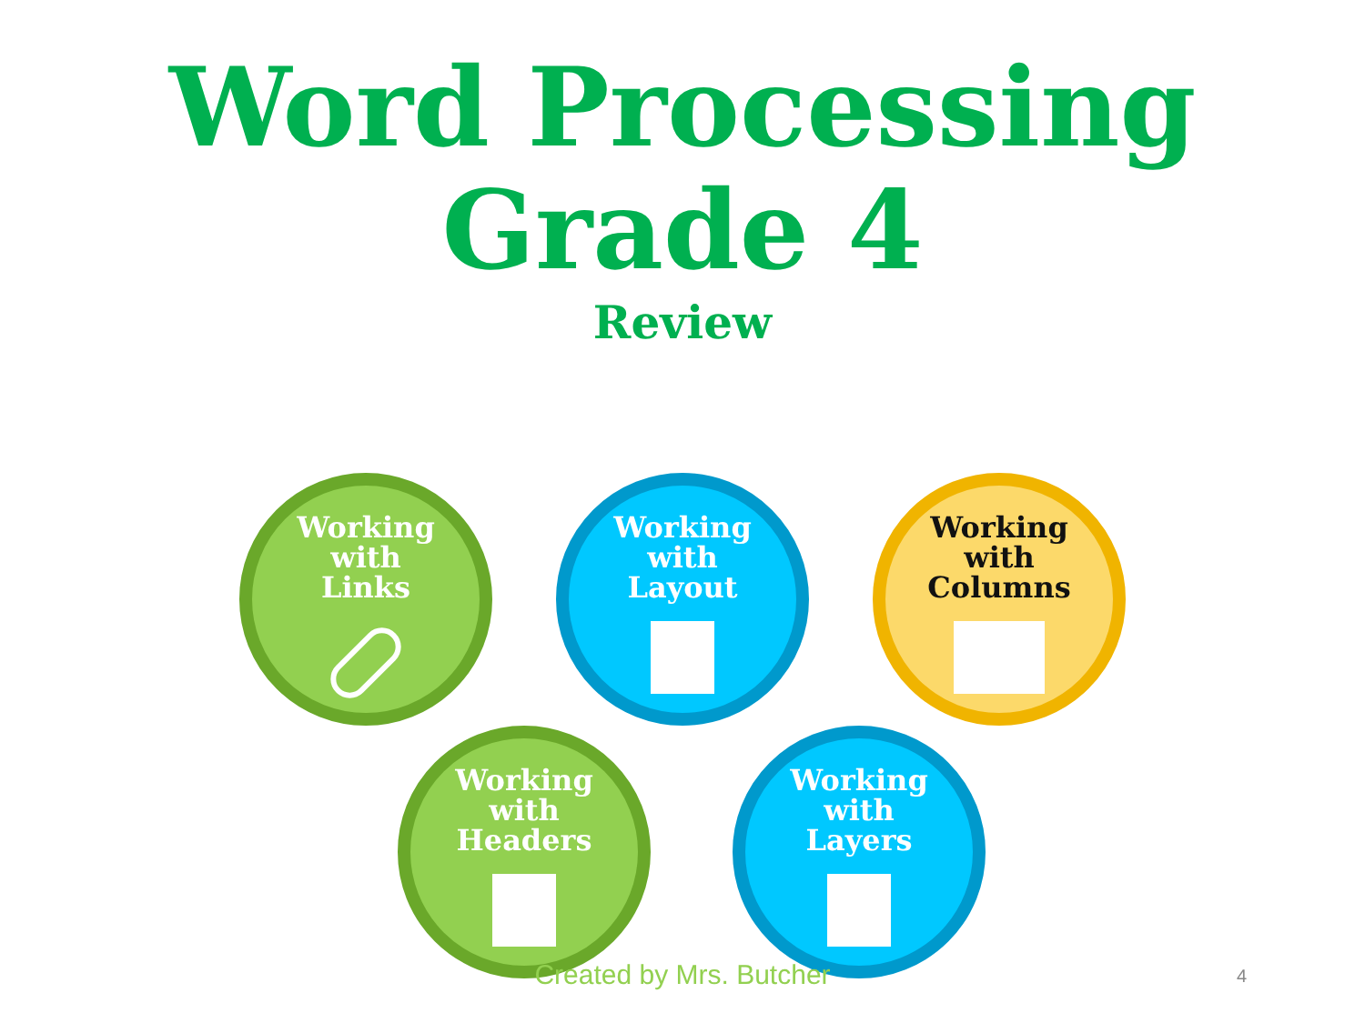Word Processing
Grade 4
Review
Working
with
Links
Working
with
Layout
Working
with
Columns
Working
with
Headers
Working
with
Layers
Created by Mrs. Butcher 4